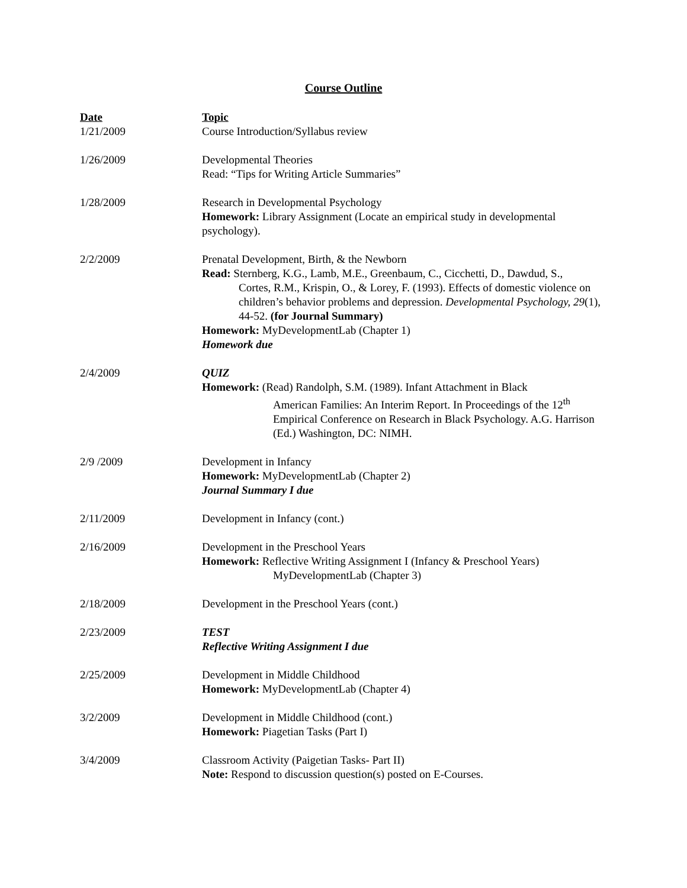Course Outline
| Date | Topic |
| --- | --- |
| 1/21/2009 | Course Introduction/Syllabus review |
| 1/26/2009 | Developmental Theories Read: “Tips for Writing Article Summaries” |
| 1/28/2009 | Research in Developmental Psychology Homework: Library Assignment (Locate an empirical study in developmental psychology). |
| 2/2/2009 | Prenatal Development, Birth, & the Newborn Read: Sternberg, K.G., Lamb, M.E., Greenbaum, C., Cicchetti, D., Dawdud, S., Cortes, R.M., Krispin, O., & Lorey, F. (1993). Effects of domestic violence on children’s behavior problems and depression. Developmental Psychology, 29 (1), 44-52. (for Journal Summary) Homework: MyDevelopmentLab (Chapter 1) Homework due |
| 2/4/2009 | QUIZ Homework: (Read) Randolph, S.M. (1989). Infant Attachment in Black American Families: An Interim Report. In Proceedings of the 12<sup>th</sup> Empirical Conference on Research in Black Psychology. A.G. Harrison (Ed.) Washington, DC: NIMH. |
| 2/9 /2009 | Development in Infancy Homework: MyDevelopmentLab (Chapter 2) Journal Summary I due |
| 2/11/2009 | Development in Infancy (cont.) |
| 2/16/2009 | Development in the Preschool Years Homework: Reflective Writing Assignment I (Infancy & Preschool Years) MyDevelopmentLab (Chapter 3) |
| 2/18/2009 | Development in the Preschool Years (cont.) |
| 2/23/2009 | TEST Reflective Writing Assignment I due |
| 2/25/2009 | Development in Middle Childhood Homework: MyDevelopmentLab (Chapter 4) |
| 3/2/2009 | Development in Middle Childhood (cont.) Homework: Piagetian Tasks (Part I) |
| 3/4/2009 | Classroom Activity (Paigetian Tasks- Part II) Note: Respond to discussion question(s) posted on E-Courses. |